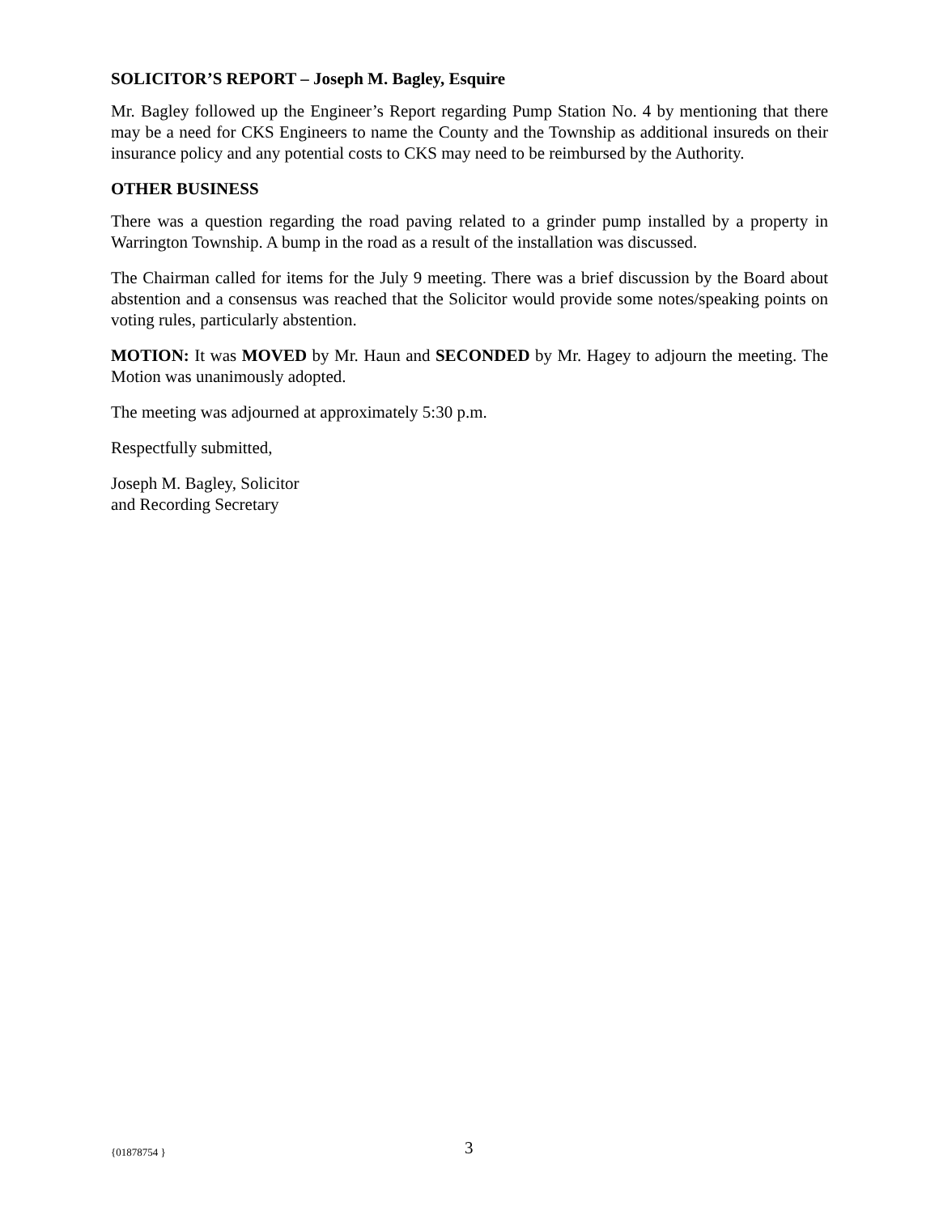SOLICITOR’S REPORT – Joseph M. Bagley, Esquire
Mr. Bagley followed up the Engineer’s Report regarding Pump Station No. 4 by mentioning that there may be a need for CKS Engineers to name the County and the Township as additional insureds on their insurance policy and any potential costs to CKS may need to be reimbursed by the Authority.
OTHER BUSINESS
There was a question regarding the road paving related to a grinder pump installed by a property in Warrington Township. A bump in the road as a result of the installation was discussed.
The Chairman called for items for the July 9 meeting. There was a brief discussion by the Board about abstention and a consensus was reached that the Solicitor would provide some notes/speaking points on voting rules, particularly abstention.
MOTION: It was MOVED by Mr. Haun and SECONDED by Mr. Hagey to adjourn the meeting. The Motion was unanimously adopted.
The meeting was adjourned at approximately 5:30 p.m.
Respectfully submitted,
Joseph M. Bagley, Solicitor
and Recording Secretary
{01878754 } 3